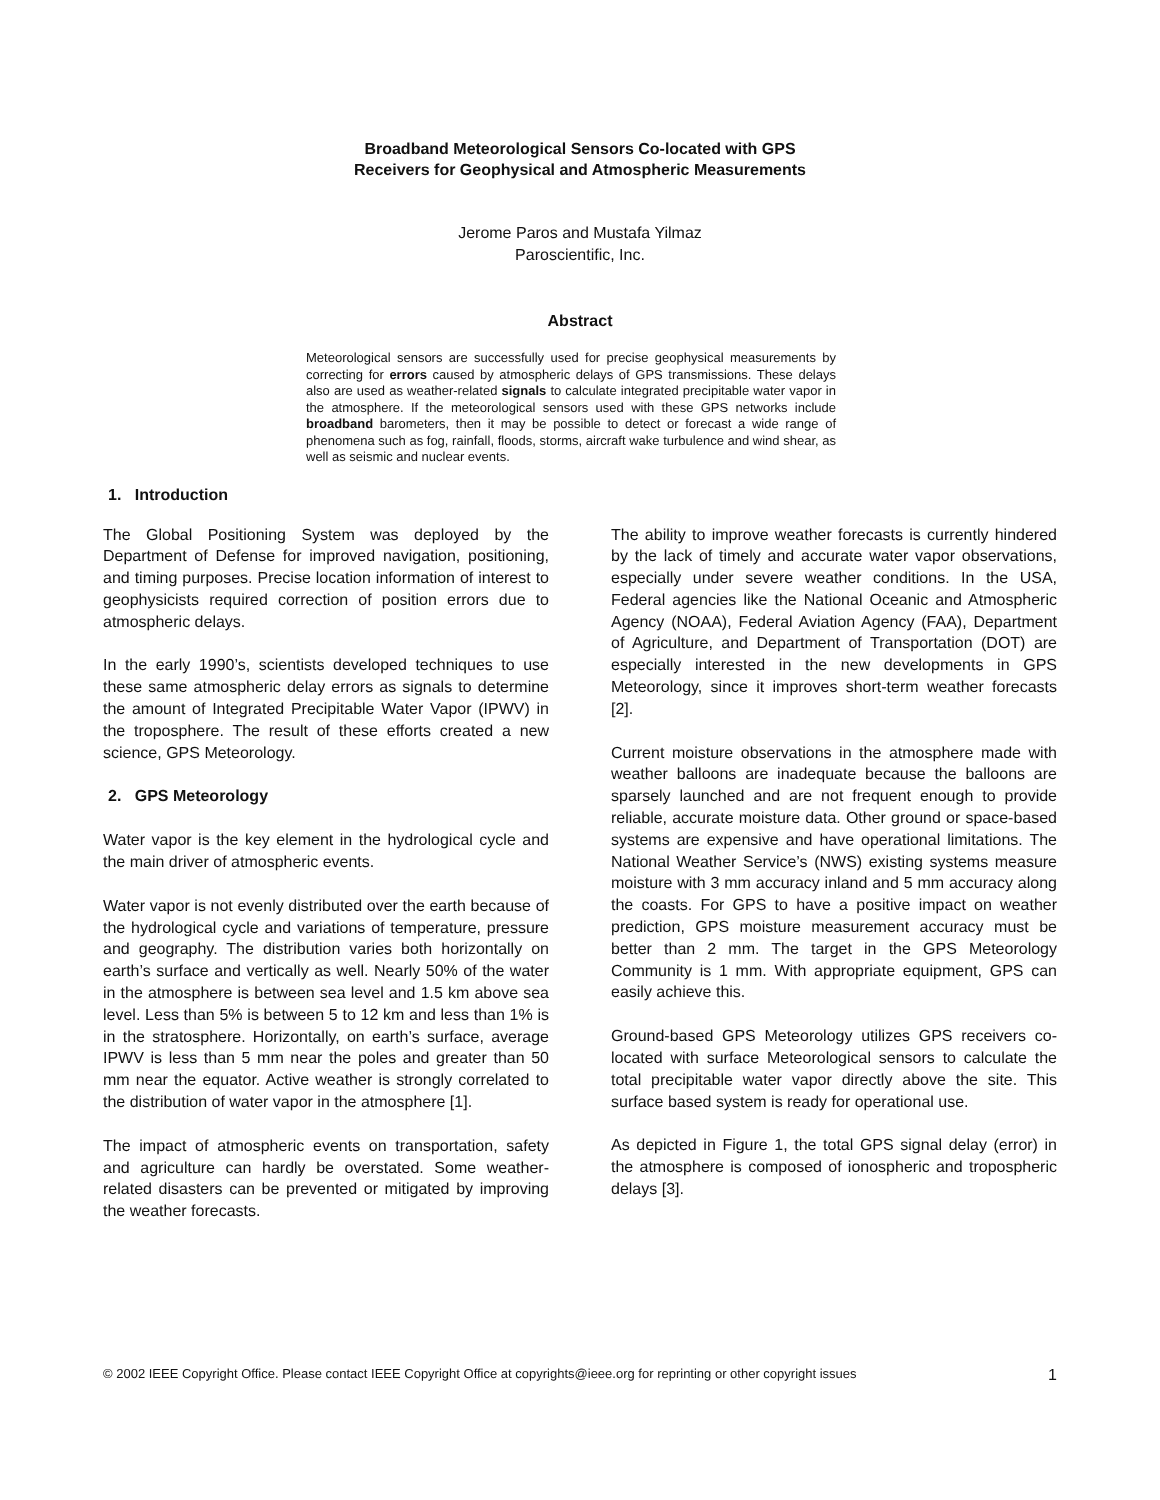Broadband Meteorological Sensors Co-located with GPS
Receivers for Geophysical and Atmospheric Measurements
Jerome Paros and Mustafa Yilmaz
Paroscientific, Inc.
Abstract
Meteorological sensors are successfully used for precise geophysical measurements by correcting for errors caused by atmospheric delays of GPS transmissions. These delays also are used as weather-related signals to calculate integrated precipitable water vapor in the atmosphere. If the meteorological sensors used with these GPS networks include broadband barometers, then it may be possible to detect or forecast a wide range of phenomena such as fog, rainfall, floods, storms, aircraft wake turbulence and wind shear, as well as seismic and nuclear events.
1. Introduction
The Global Positioning System was deployed by the Department of Defense for improved navigation, positioning, and timing purposes. Precise location information of interest to geophysicists required correction of position errors due to atmospheric delays.
In the early 1990’s, scientists developed techniques to use these same atmospheric delay errors as signals to determine the amount of Integrated Precipitable Water Vapor (IPWV) in the troposphere. The result of these efforts created a new science, GPS Meteorology.
2. GPS Meteorology
Water vapor is the key element in the hydrological cycle and the main driver of atmospheric events.
Water vapor is not evenly distributed over the earth because of the hydrological cycle and variations of temperature, pressure and geography. The distribution varies both horizontally on earth’s surface and vertically as well. Nearly 50% of the water in the atmosphere is between sea level and 1.5 km above sea level. Less than 5% is between 5 to 12 km and less than 1% is in the stratosphere. Horizontally, on earth’s surface, average IPWV is less than 5 mm near the poles and greater than 50 mm near the equator. Active weather is strongly correlated to the distribution of water vapor in the atmosphere [1].
The impact of atmospheric events on transportation, safety and agriculture can hardly be overstated. Some weather-related disasters can be prevented or mitigated by improving the weather forecasts.
The ability to improve weather forecasts is currently hindered by the lack of timely and accurate water vapor observations, especially under severe weather conditions. In the USA, Federal agencies like the National Oceanic and Atmospheric Agency (NOAA), Federal Aviation Agency (FAA), Department of Agriculture, and Department of Transportation (DOT) are especially interested in the new developments in GPS Meteorology, since it improves short-term weather forecasts [2].
Current moisture observations in the atmosphere made with weather balloons are inadequate because the balloons are sparsely launched and are not frequent enough to provide reliable, accurate moisture data. Other ground or space-based systems are expensive and have operational limitations. The National Weather Service’s (NWS) existing systems measure moisture with 3 mm accuracy inland and 5 mm accuracy along the coasts. For GPS to have a positive impact on weather prediction, GPS moisture measurement accuracy must be better than 2 mm. The target in the GPS Meteorology Community is 1 mm. With appropriate equipment, GPS can easily achieve this.
Ground-based GPS Meteorology utilizes GPS receivers co-located with surface Meteorological sensors to calculate the total precipitable water vapor directly above the site. This surface based system is ready for operational use.
As depicted in Figure 1, the total GPS signal delay (error) in the atmosphere is composed of ionospheric and tropospheric delays [3].
© 2002 IEEE Copyright Office. Please contact IEEE Copyright Office at copyrights@ieee.org for reprinting or other copyright issues 1